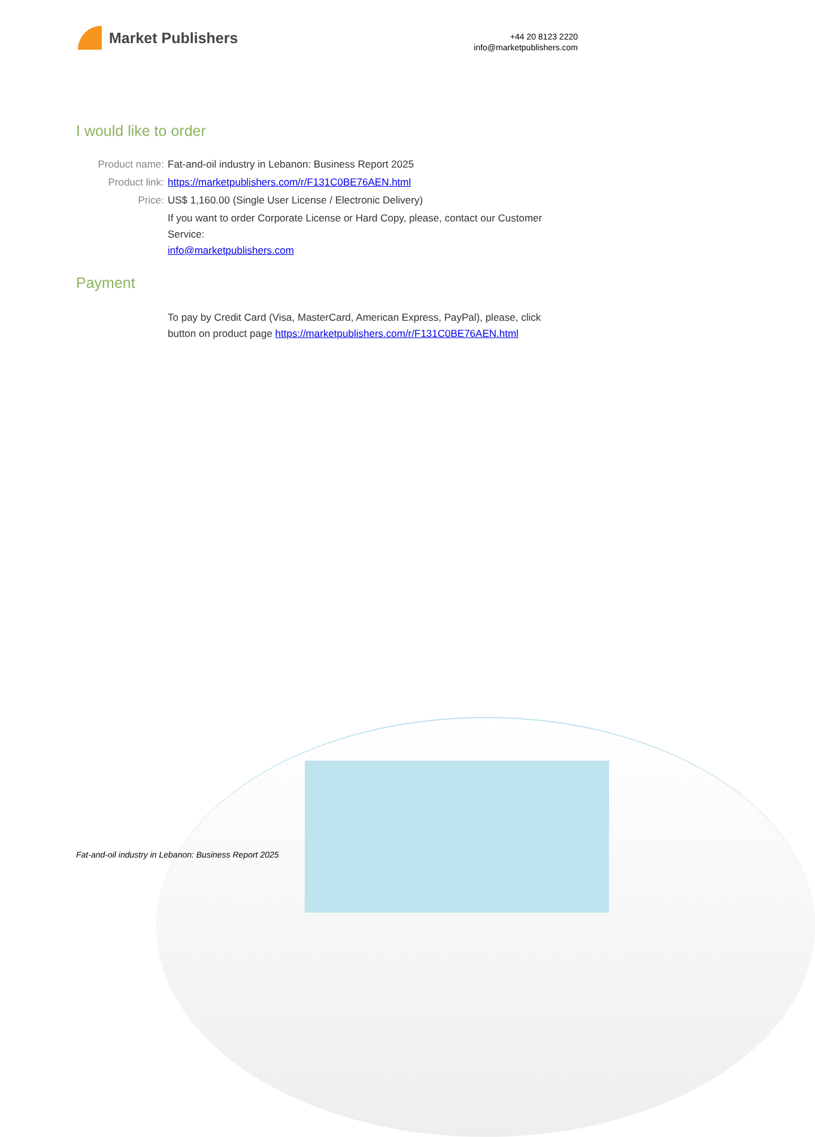Market Publishers
+44 20 8123 2220
info@marketpublishers.com
I would like to order
Product name: Fat-and-oil industry in Lebanon: Business Report 2025
Product link: https://marketpublishers.com/r/F131C0BE76AEN.html
Price: US$ 1,160.00 (Single User License / Electronic Delivery)
If you want to order Corporate License or Hard Copy, please, contact our Customer Service:
info@marketpublishers.com
Payment
To pay by Credit Card (Visa, MasterCard, American Express, PayPal), please, click button on product page https://marketpublishers.com/r/F131C0BE76AEN.html
Fat-and-oil industry in Lebanon: Business Report 2025